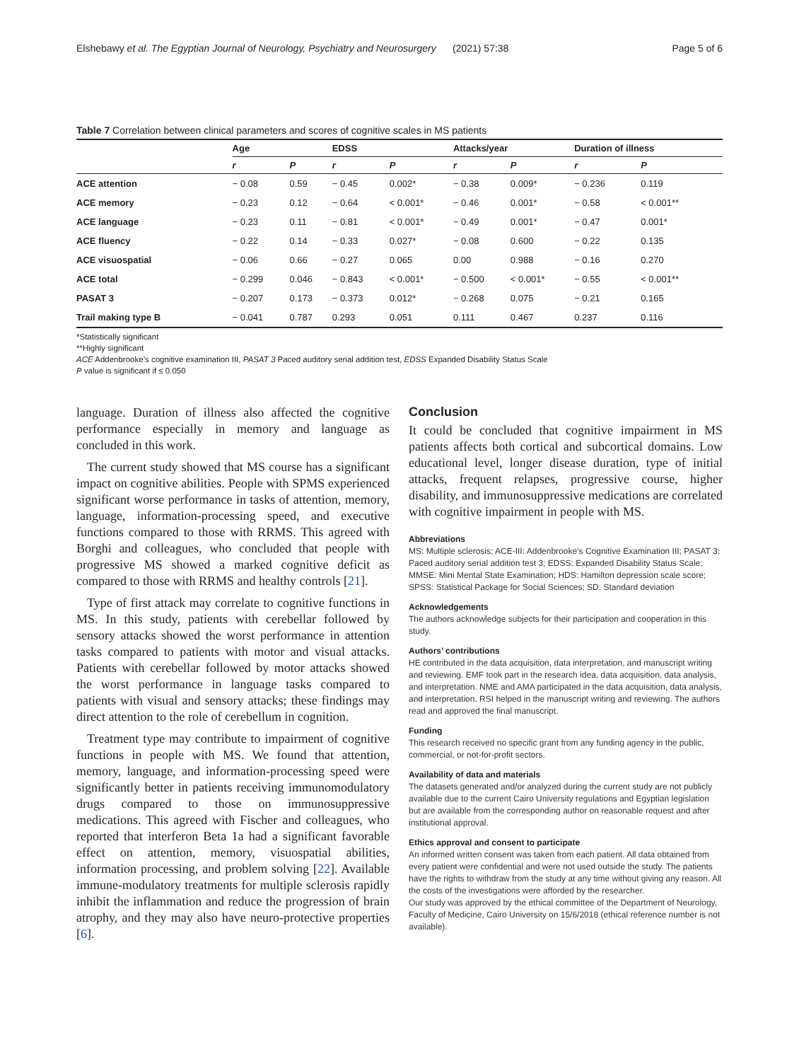Elshebawy et al. The Egyptian Journal of Neurology, Psychiatry and Neurosurgery (2021) 57:38 Page 5 of 6
Table 7 Correlation between clinical parameters and scores of cognitive scales in MS patients
| | Age | | EDSS | | Attacks/year | | Duration of illness | |
| --- | --- | --- | --- | --- | --- | --- | --- | --- |
| | r | P | r | P | r | P | r | P |
| ACE attention | − 0.08 | 0.59 | − 0.45 | 0.002* | − 0.38 | 0.009* | − 0.236 | 0.119 |
| ACE memory | − 0.23 | 0.12 | − 0.64 | < 0.001* | − 0.46 | 0.001* | − 0.58 | < 0.001** |
| ACE language | − 0.23 | 0.11 | − 0.81 | < 0.001* | − 0.49 | 0.001* | − 0.47 | 0.001* |
| ACE fluency | − 0.22 | 0.14 | − 0.33 | 0.027* | − 0.08 | 0.600 | − 0.22 | 0.135 |
| ACE visuospatial | − 0.06 | 0.66 | − 0.27 | 0.065 | 0.00 | 0.988 | − 0.16 | 0.270 |
| ACE total | − 0.299 | 0.046 | − 0.843 | < 0.001* | − 0.500 | < 0.001* | − 0.55 | < 0.001** |
| PASAT 3 | − 0.207 | 0.173 | − 0.373 | 0.012* | − 0.268 | 0.075 | − 0.21 | 0.165 |
| Trail making type B | − 0.041 | 0.787 | 0.293 | 0.051 | 0.111 | 0.467 | 0.237 | 0.116 |
*Statistically significant
**Highly significant
ACE Addenbrooke’s cognitive examination III, PASAT 3 Paced auditory serial addition test, EDSS Expanded Disability Status Scale
P value is significant if ≤ 0.050
language. Duration of illness also affected the cognitive performance especially in memory and language as concluded in this work.
The current study showed that MS course has a significant impact on cognitive abilities. People with SPMS experienced significant worse performance in tasks of attention, memory, language, information-processing speed, and executive functions compared to those with RRMS. This agreed with Borghi and colleagues, who concluded that people with progressive MS showed a marked cognitive deficit as compared to those with RRMS and healthy controls [21].
Type of first attack may correlate to cognitive functions in MS. In this study, patients with cerebellar followed by sensory attacks showed the worst performance in attention tasks compared to patients with motor and visual attacks. Patients with cerebellar followed by motor attacks showed the worst performance in language tasks compared to patients with visual and sensory attacks; these findings may direct attention to the role of cerebellum in cognition.
Treatment type may contribute to impairment of cognitive functions in people with MS. We found that attention, memory, language, and information-processing speed were significantly better in patients receiving immunomodulatory drugs compared to those on immunosuppressive medications. This agreed with Fischer and colleagues, who reported that interferon Beta 1a had a significant favorable effect on attention, memory, visuospatial abilities, information processing, and problem solving [22]. Available immune-modulatory treatments for multiple sclerosis rapidly inhibit the inflammation and reduce the progression of brain atrophy, and they may also have neuro-protective properties [6].
Conclusion
It could be concluded that cognitive impairment in MS patients affects both cortical and subcortical domains. Low educational level, longer disease duration, type of initial attacks, frequent relapses, progressive course, higher disability, and immunosuppressive medications are correlated with cognitive impairment in people with MS.
Abbreviations
MS: Multiple sclerosis; ACE-III: Addenbrooke’s Cognitive Examination III; PASAT 3: Paced auditory serial addition test 3; EDSS: Expanded Disability Status Scale; MMSE: Mini Mental State Examination; HDS: Hamilton depression scale score; SPSS: Statistical Package for Social Sciences; SD: Standard deviation
Acknowledgements
The authors acknowledge subjects for their participation and cooperation in this study.
Authors’ contributions
HE contributed in the data acquisition, data interpretation, and manuscript writing and reviewing. EMF took part in the research idea, data acquisition, data analysis, and interpretation. NME and AMA participated in the data acquisition, data analysis, and interpretation. RSI helped in the manuscript writing and reviewing. The authors read and approved the final manuscript.
Funding
This research received no specific grant from any funding agency in the public, commercial, or not-for-profit sectors.
Availability of data and materials
The datasets generated and/or analyzed during the current study are not publicly available due to the current Cairo University regulations and Egyptian legislation but are available from the corresponding author on reasonable request and after institutional approval.
Ethics approval and consent to participate
An informed written consent was taken from each patient. All data obtained from every patient were confidential and were not used outside the study. The patients have the rights to withdraw from the study at any time without giving any reason. All the costs of the investigations were afforded by the researcher.
Our study was approved by the ethical committee of the Department of Neurology, Faculty of Medicine, Cairo University on 15/6/2018 (ethical reference number is not available).